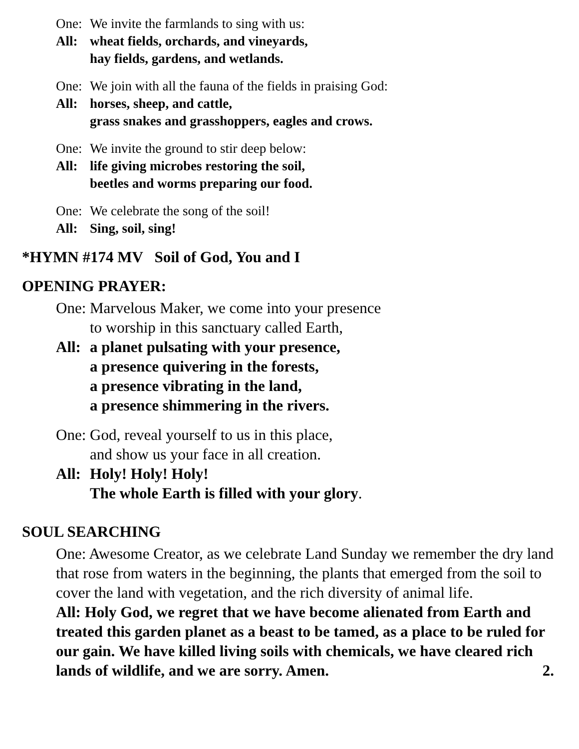One: We invite the farmlands to sing with us:
All: wheat fields, orchards, and vineyards,
hay fields, gardens, and wetlands.
One: We join with all the fauna of the fields in praising God:
All: horses, sheep, and cattle,
grass snakes and grasshoppers, eagles and crows.
One: We invite the ground to stir deep below:
All: life giving microbes restoring the soil,
beetles and worms preparing our food.
One: We celebrate the song of the soil!
All: Sing, soil, sing!
*HYMN #174 MV Soil of God, You and I
OPENING PRAYER:
One: Marvelous Maker, we come into your presence
to worship in this sanctuary called Earth,
All: a planet pulsating with your presence,
a presence quivering in the forests,
a presence vibrating in the land,
a presence shimmering in the rivers.
One: God, reveal yourself to us in this place,
and show us your face in all creation.
All: Holy! Holy! Holy!
The whole Earth is filled with your glory.
SOUL SEARCHING
One: Awesome Creator, as we celebrate Land Sunday we remember the dry land that rose from waters in the beginning, the plants that emerged from the soil to cover the land with vegetation, and the rich diversity of animal life.
All: Holy God, we regret that we have become alienated from Earth and treated this garden planet as a beast to be tamed, as a place to be ruled for our gain. We have killed living soils with chemicals, we have cleared rich lands of wildlife, and we are sorry. Amen. 2.